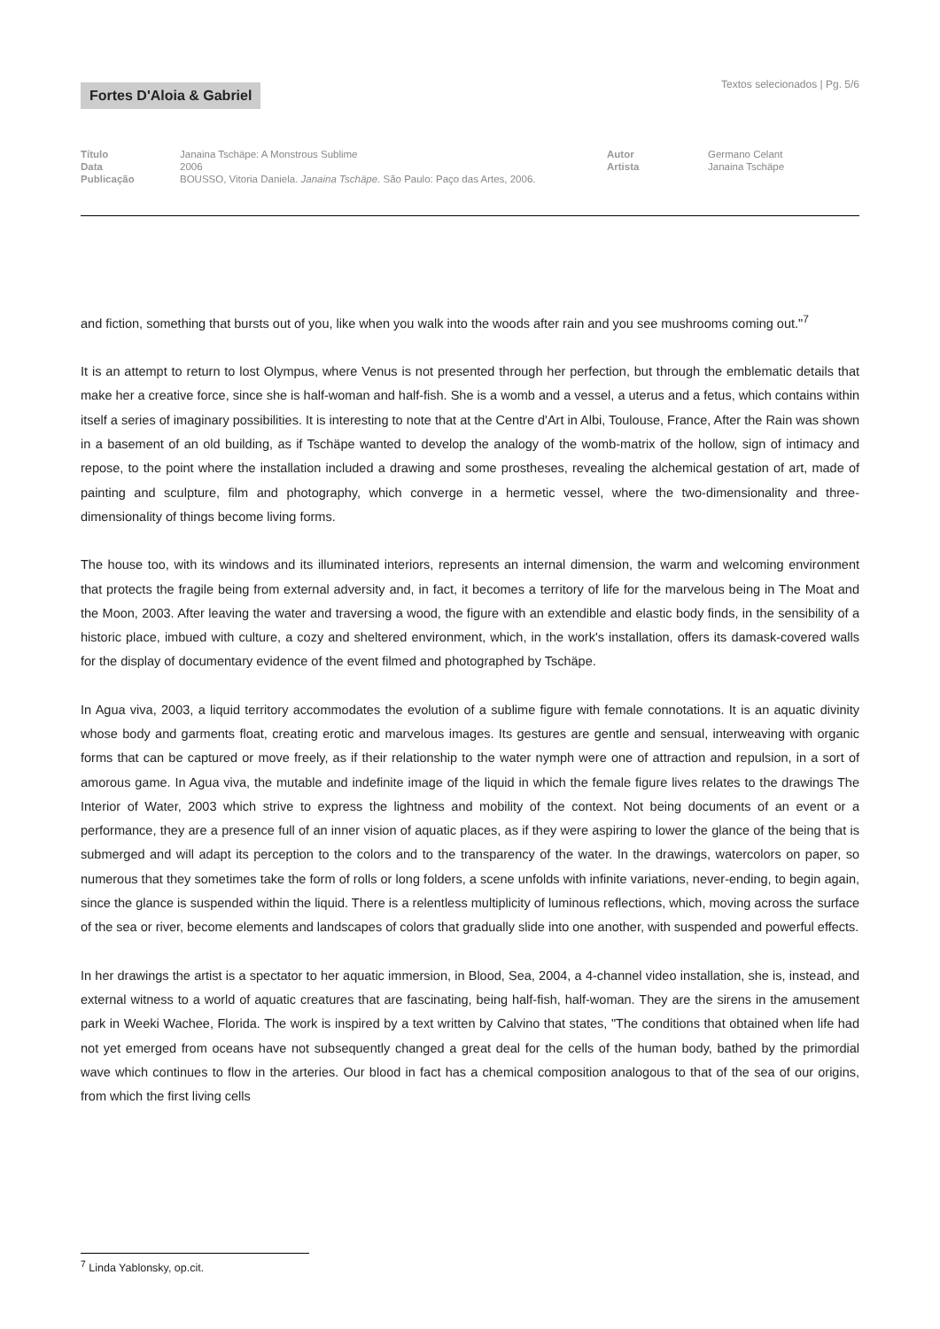Fortes D'Aloia & Gabriel
Textos selecionados | Pg. 5/6
Título
Data
Publicação
Janaina Tschäpe: A Monstrous Sublime
2006
BOUSSO, Vitoria Daniela. Janaina Tschäpe. São Paulo: Paço das Artes, 2006.
Autor
Artista
Germano Celant
Janaina Tschäpe
and fiction, something that bursts out of you, like when you walk into the woods after rain and you see mushrooms coming out."<sup>7</sup>
It is an attempt to return to lost Olympus, where Venus is not presented through her perfection, but through the emblematic details that make her a creative force, since she is half-woman and half-fish. She is a womb and a vessel, a uterus and a fetus, which contains within itself a series of imaginary possibilities. It is interesting to note that at the Centre d'Art in Albi, Toulouse, France, After the Rain was shown in a basement of an old building, as if Tschäpe wanted to develop the analogy of the womb-matrix of the hollow, sign of intimacy and repose, to the point where the installation included a drawing and some prostheses, revealing the alchemical gestation of art, made of painting and sculpture, film and photography, which converge in a hermetic vessel, where the two-dimensionality and three-dimensionality of things become living forms.
The house too, with its windows and its illuminated interiors, represents an internal dimension, the warm and welcoming environment that protects the fragile being from external adversity and, in fact, it becomes a territory of life for the marvelous being in The Moat and the Moon, 2003. After leaving the water and traversing a wood, the figure with an extendible and elastic body finds, in the sensibility of a historic place, imbued with culture, a cozy and sheltered environment, which, in the work's installation, offers its damask-covered walls for the display of documentary evidence of the event filmed and photographed by Tschäpe.
In Agua viva, 2003, a liquid territory accommodates the evolution of a sublime figure with female connotations. It is an aquatic divinity whose body and garments float, creating erotic and marvelous images. Its gestures are gentle and sensual, interweaving with organic forms that can be captured or move freely, as if their relationship to the water nymph were one of attraction and repulsion, in a sort of amorous game. In Agua viva, the mutable and indefinite image of the liquid in which the female figure lives relates to the drawings The Interior of Water, 2003 which strive to express the lightness and mobility of the context. Not being documents of an event or a performance, they are a presence full of an inner vision of aquatic places, as if they were aspiring to lower the glance of the being that is submerged and will adapt its perception to the colors and to the transparency of the water. In the drawings, watercolors on paper, so numerous that they sometimes take the form of rolls or long folders, a scene unfolds with infinite variations, never-ending, to begin again, since the glance is suspended within the liquid. There is a relentless multiplicity of luminous reflections, which, moving across the surface of the sea or river, become elements and landscapes of colors that gradually slide into one another, with suspended and powerful effects.
In her drawings the artist is a spectator to her aquatic immersion, in Blood, Sea, 2004, a 4-channel video installation, she is, instead, and external witness to a world of aquatic creatures that are fascinating, being half-fish, half-woman. They are the sirens in the amusement park in Weeki Wachee, Florida. The work is inspired by a text written by Calvino that states, "The conditions that obtained when life had not yet emerged from oceans have not subsequently changed a great deal for the cells of the human body, bathed by the primordial wave which continues to flow in the arteries. Our blood in fact has a chemical composition analogous to that of the sea of our origins, from which the first living cells
<sup>7</sup> Linda Yablonsky, op.cit.